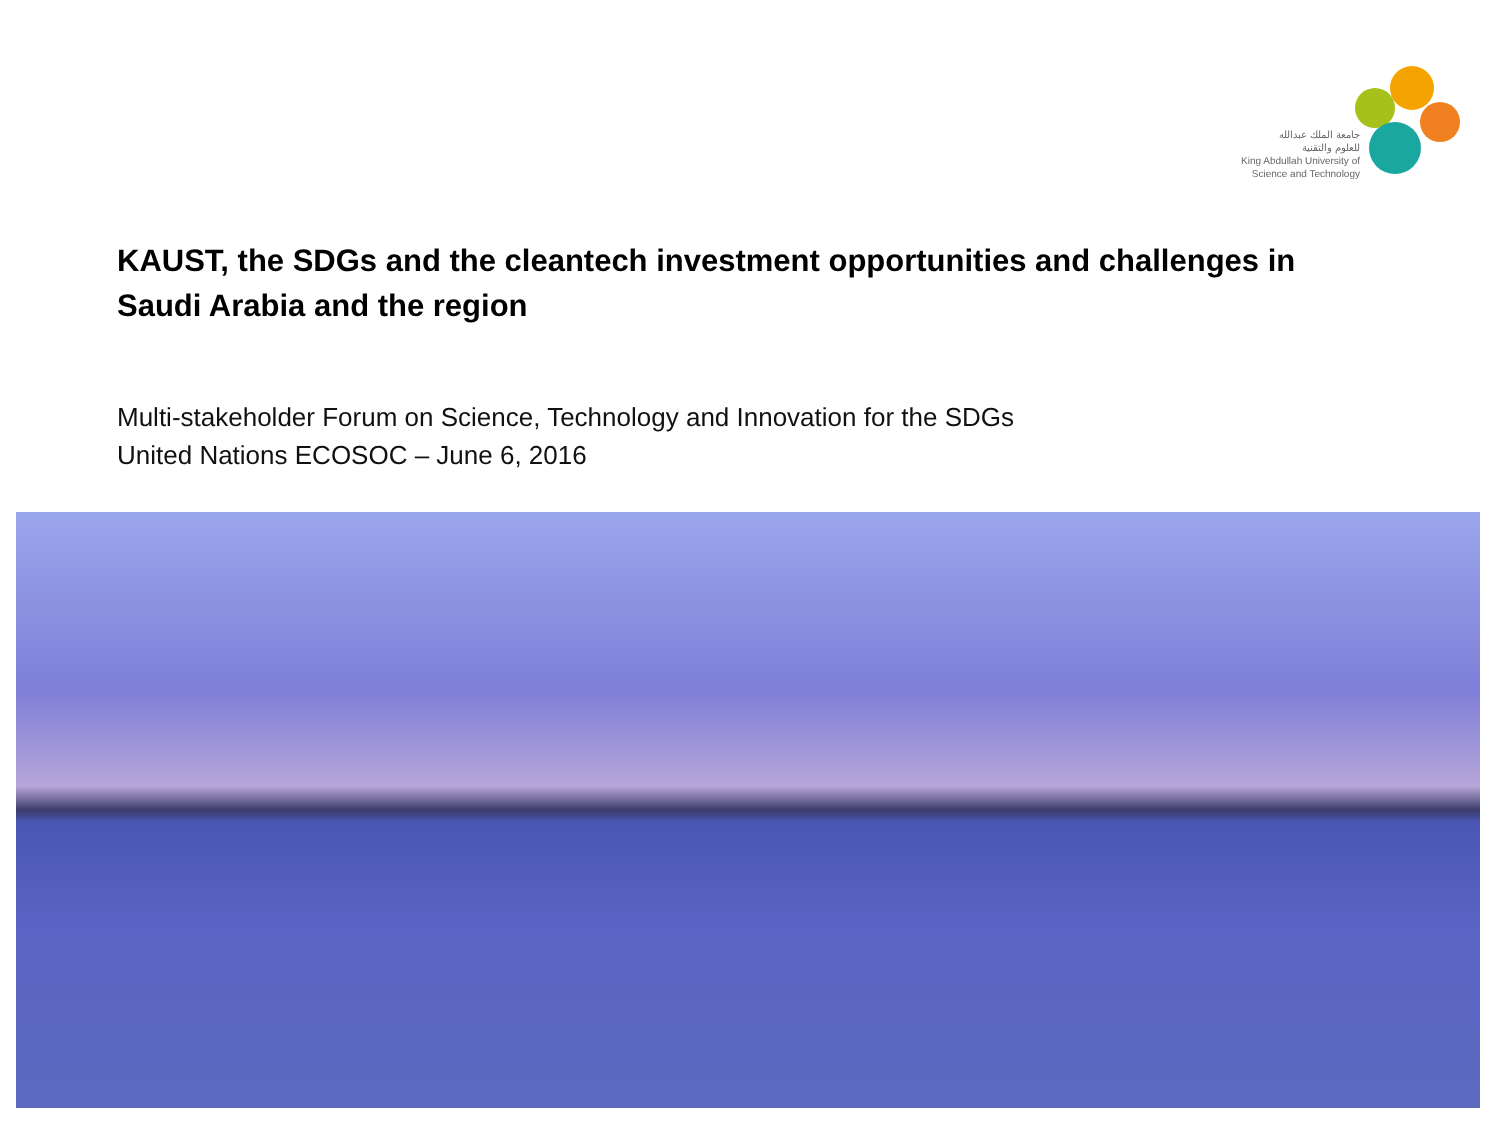جامعة الملك عبدالله
للعلوم والتقنية
King Abdullah University of
Science and Technology
KAUST, the SDGs and the cleantech investment opportunities and challenges in Saudi Arabia and the region
Multi-stakeholder Forum on Science, Technology and Innovation for the SDGs
United Nations ECOSOC – June 6, 2016